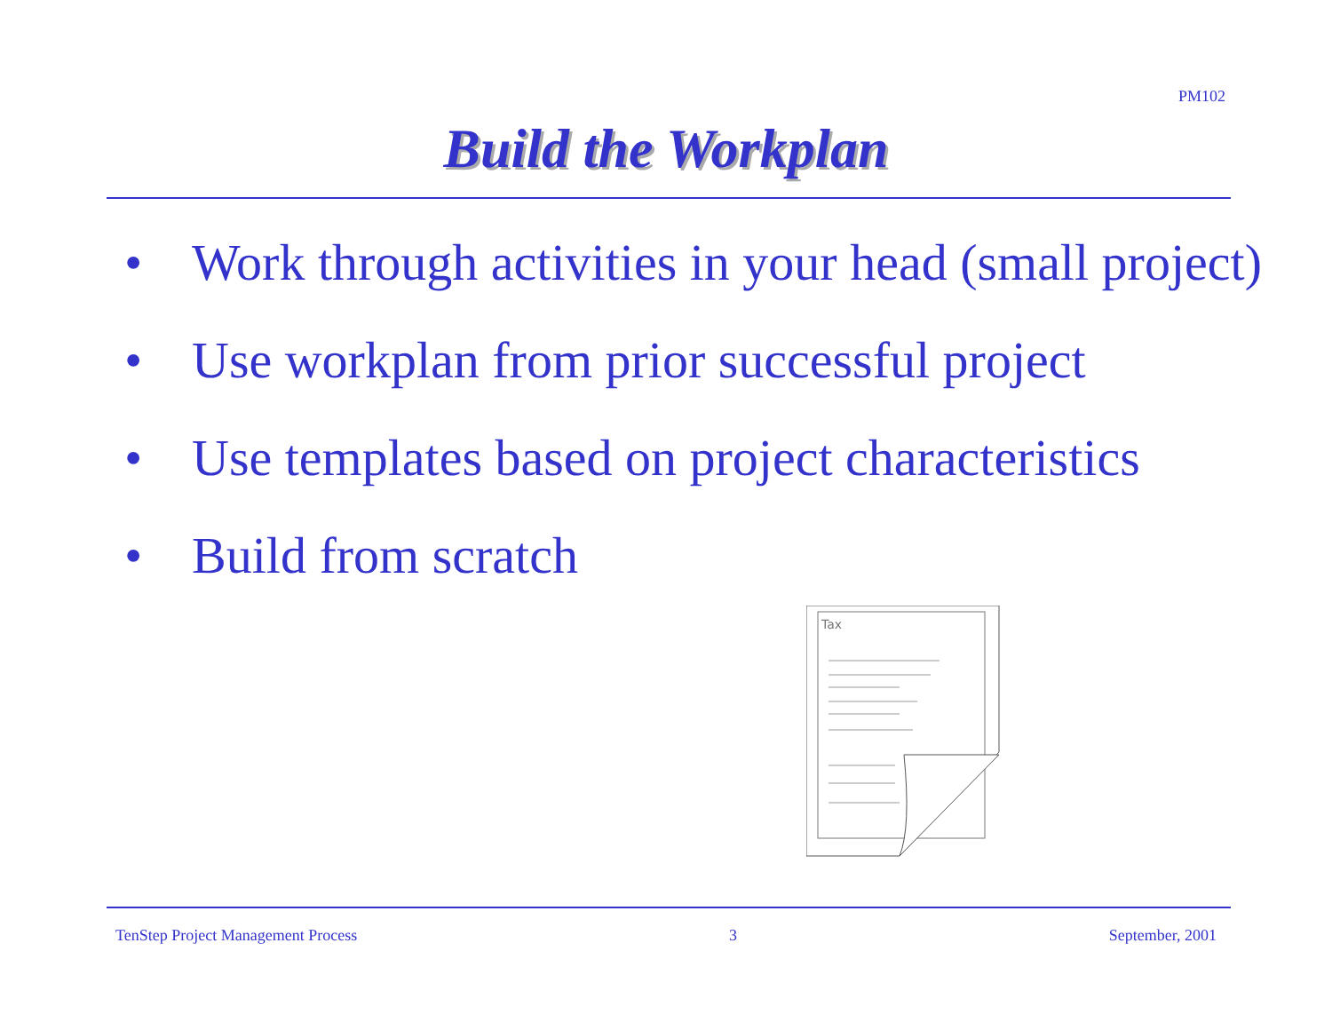PM102
Build the Workplan
• Work through activities in your head (small project)
• Use workplan from prior successful project
• Use templates based on project characteristics
• Build from scratch
Tax
TenStep Project Management Process 3 September, 2001